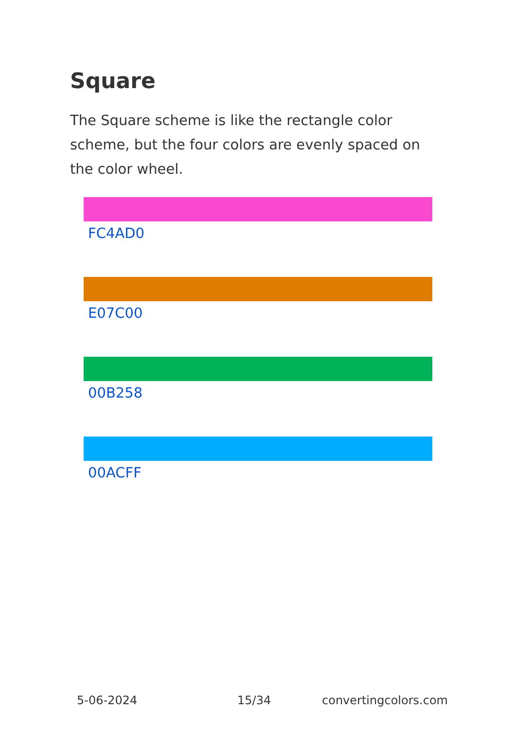Square
The Square scheme is like the rectangle color scheme, but the four colors are evenly spaced on the color wheel.
FC4AD0
E07C00
00B258
00ACFF
5-06-2024 15/34 convertingcolors.com